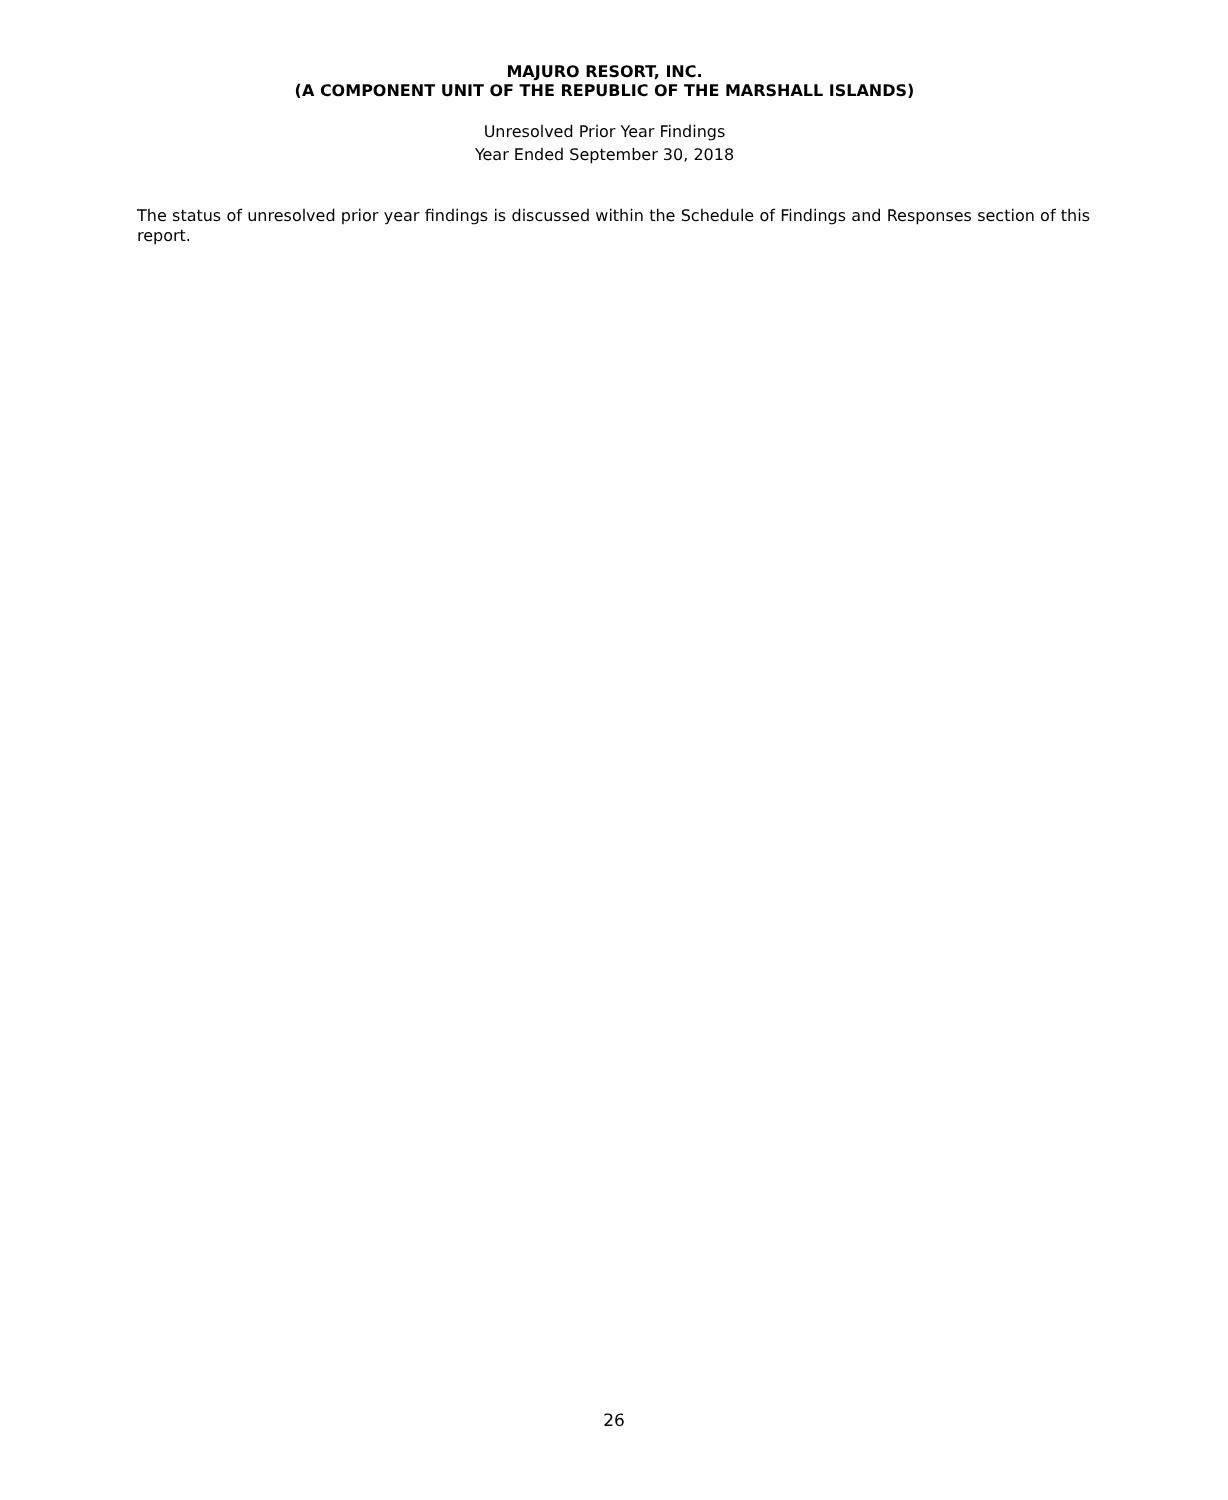MAJURO RESORT, INC.
(A COMPONENT UNIT OF THE REPUBLIC OF THE MARSHALL ISLANDS)
Unresolved Prior Year Findings
Year Ended September 30, 2018
The status of unresolved prior year findings is discussed within the Schedule of Findings and Responses section of this report.
26